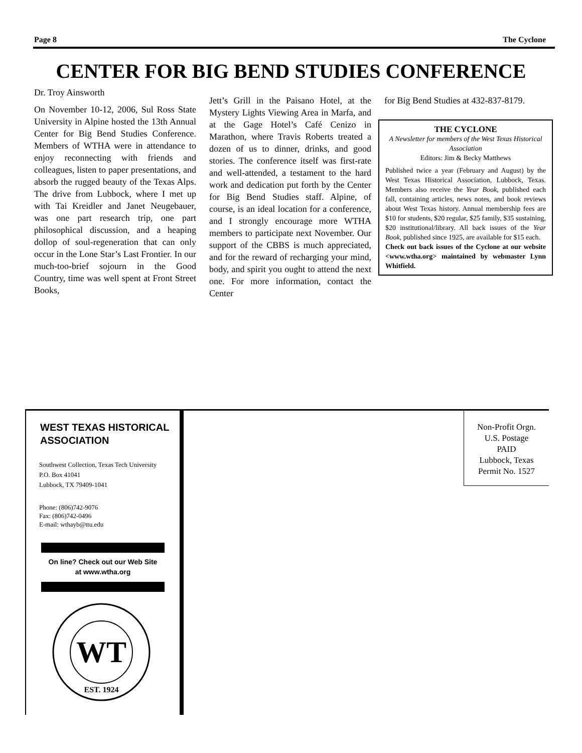Page 8 The Cyclone
CENTER FOR BIG BEND STUDIES CONFERENCE
Dr. Troy Ainsworth
On November 10-12, 2006, Sul Ross State University in Alpine hosted the 13th Annual Center for Big Bend Studies Conference. Members of WTHA were in attendance to enjoy reconnecting with friends and colleagues, listen to paper presentations, and absorb the rugged beauty of the Texas Alps. The drive from Lubbock, where I met up with Tai Kreidler and Janet Neugebauer, was one part research trip, one part philosophical discussion, and a heaping dollop of soul-regeneration that can only occur in the Lone Star’s Last Frontier. In our much-too-brief sojourn in the Good Country, time was well spent at Front Street Books,
Jett’s Grill in the Paisano Hotel, at the Mystery Lights Viewing Area in Marfa, and at the Gage Hotel’s Café Cenizo in Marathon, where Travis Roberts treated a dozen of us to dinner, drinks, and good stories. The conference itself was first-rate and well-attended, a testament to the hard work and dedication put forth by the Center for Big Bend Studies staff. Alpine, of course, is an ideal location for a conference, and I strongly encourage more WTHA members to participate next November. Our support of the CBBS is much appreciated, and for the reward of recharging your mind, body, and spirit you ought to attend the next one. For more information, contact the Center
for Big Bend Studies at 432-837-8179.
THE CYCLONE
A Newsletter for members of the West Texas Historical Association
Editors: Jim & Becky Matthews
Published twice a year (February and August) by the West Texas Historical Association, Lubbock, Texas. Members also receive the Year Book, published each fall, containing articles, news notes, and book reviews about West Texas history. Annual membership fees are $10 for students, $20 regular, $25 family, $35 sustaining, $20 institutional/library. All back issues of the Year Book, published since 1925, are available for $15 each.
Check out back issues of the Cyclone at our website <www.wtha.org> maintained by webmaster Lynn Whitfield.
WEST TEXAS HISTORICAL
ASSOCIATION
Southwest Collection, Texas Tech University
P.O. Box 41041
Lubbock, TX 79409-1041
Phone: (806)742-9076
Fax: (806)742-0496
E-mail: wthayb@ttu.edu
On line? Check out our Web Site
at www.wtha.org
WT
EST. 1924
Non-Profit Orgn.
U.S. Postage
PAID
Lubbock, Texas
Permit No. 1527